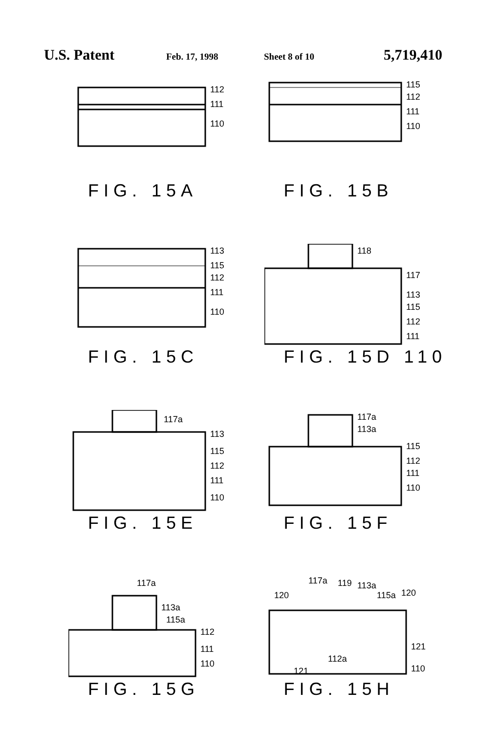U.S. Patent Feb. 17, 1998 Sheet 8 of 10 5,719,410
112
111
110
FIG. 15A
115
112
111
110
FIG. 15B
113
115
112
111
110
FIG. 15C
118
117
113
115
112
111
FIG. 15D 110
117a
113
115
112
111
110
FIG. 15E
117a
113a
115
112
111
110
FIG. 15F
117a
113a
115a
112
111
110
FIG. 15G
117a
119
113a
120
115a
120
121
112a
121
110
FIG. 15H